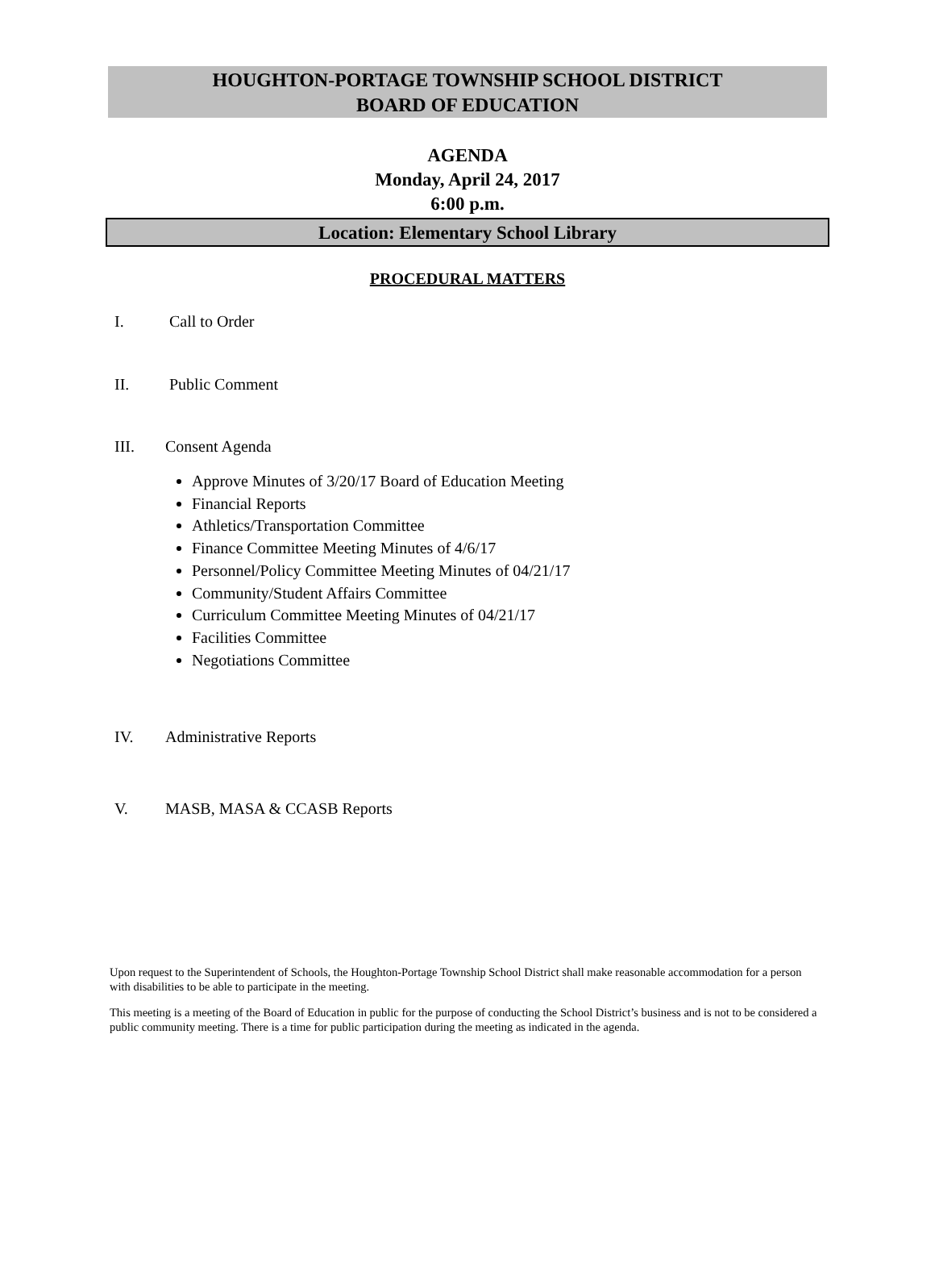HOUGHTON-PORTAGE TOWNSHIP SCHOOL DISTRICT
BOARD OF EDUCATION
AGENDA
Monday, April 24, 2017
6:00 p.m.
Location: Elementary School Library
PROCEDURAL MATTERS
I. Call to Order
II. Public Comment
III. Consent Agenda
Approve Minutes of 3/20/17 Board of Education Meeting
Financial Reports
Athletics/Transportation Committee
Finance Committee Meeting Minutes of 4/6/17
Personnel/Policy Committee Meeting Minutes of 04/21/17
Community/Student Affairs Committee
Curriculum Committee Meeting Minutes of 04/21/17
Facilities Committee
Negotiations Committee
IV. Administrative Reports
V. MASB, MASA & CCASB Reports
Upon request to the Superintendent of Schools, the Houghton-Portage Township School District shall make reasonable accommodation for a person with disabilities to be able to participate in the meeting.
This meeting is a meeting of the Board of Education in public for the purpose of conducting the School District’s business and is not to be considered a public community meeting. There is a time for public participation during the meeting as indicated in the agenda.